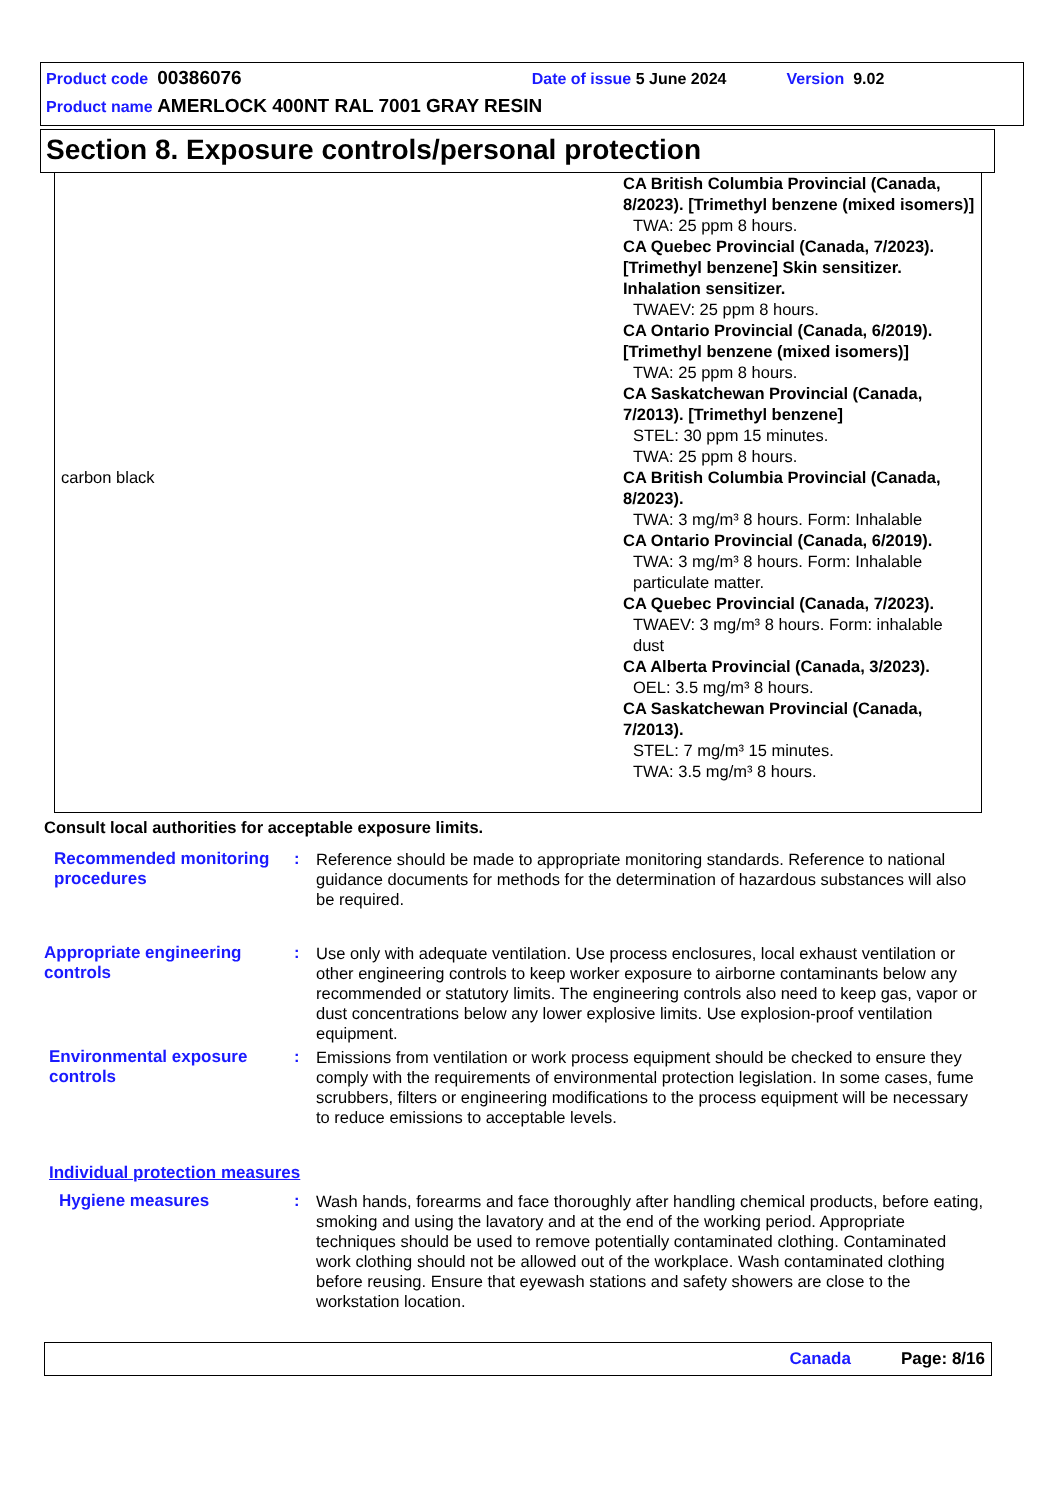Product code 00386076 Date of issue 5 June 2024 Version 9.02
Product name AMERLOCK 400NT RAL 7001 GRAY RESIN
Section 8. Exposure controls/personal protection
| | CA British Columbia Provincial (Canada, 8/2023). [Trimethyl benzene (mixed isomers)] TWA: 25 ppm 8 hours. CA Quebec Provincial (Canada, 7/2023). [Trimethyl benzene] Skin sensitizer. Inhalation sensitizer. TWAEV: 25 ppm 8 hours. CA Ontario Provincial (Canada, 6/2019). [Trimethyl benzene (mixed isomers)] TWA: 25 ppm 8 hours. CA Saskatchewan Provincial (Canada, 7/2013). [Trimethyl benzene] STEL: 30 ppm 15 minutes. TWA: 25 ppm 8 hours. |
| carbon black | CA British Columbia Provincial (Canada, 8/2023). TWA: 3 mg/m³ 8 hours. Form: Inhalable CA Ontario Provincial (Canada, 6/2019). TWA: 3 mg/m³ 8 hours. Form: Inhalable particulate matter. CA Quebec Provincial (Canada, 7/2023). TWAEV: 3 mg/m³ 8 hours. Form: inhalable dust CA Alberta Provincial (Canada, 3/2023). OEL: 3.5 mg/m³ 8 hours. CA Saskatchewan Provincial (Canada, 7/2013). STEL: 7 mg/m³ 15 minutes. TWA: 3.5 mg/m³ 8 hours. |
Consult local authorities for acceptable exposure limits.
Recommended monitoring procedures
:
Reference should be made to appropriate monitoring standards. Reference to national guidance documents for methods for the determination of hazardous substances will also be required.
Appropriate engineering controls
:
Use only with adequate ventilation. Use process enclosures, local exhaust ventilation or other engineering controls to keep worker exposure to airborne contaminants below any recommended or statutory limits. The engineering controls also need to keep gas, vapor or dust concentrations below any lower explosive limits. Use explosion-proof ventilation equipment.
Environmental exposure controls
:
Emissions from ventilation or work process equipment should be checked to ensure they comply with the requirements of environmental protection legislation. In some cases, fume scrubbers, filters or engineering modifications to the process equipment will be necessary to reduce emissions to acceptable levels.
Individual protection measures
Hygiene measures :
Wash hands, forearms and face thoroughly after handling chemical products, before eating, smoking and using the lavatory and at the end of the working period. Appropriate techniques should be used to remove potentially contaminated clothing. Contaminated work clothing should not be allowed out of the workplace. Wash contaminated clothing before reusing. Ensure that eyewash stations and safety showers are close to the workstation location.
Canada Page: 8/16